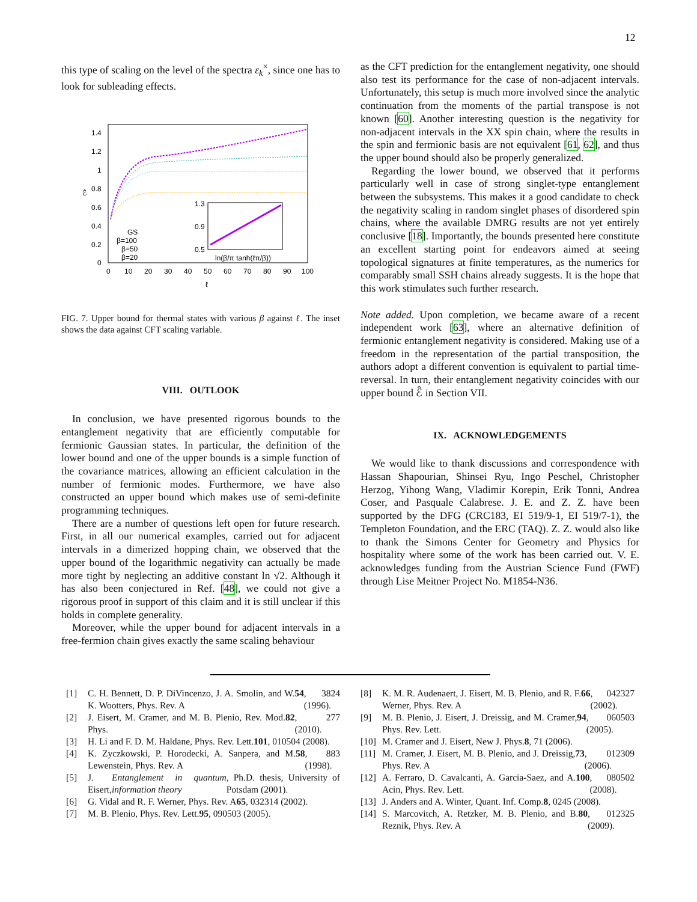12
this type of scaling on the level of the spectra ε<sub>k</sub><sup>×</sup>, since one has to look for subleading effects.
ℰ̂
1.4
1.2
1
0.8
0.6
0.4
0.2
0
0
10
20
30
40
50
60
70
80
90
100
ℓ
1.3
0.9
0.5
ln(β/π tanh(ℓπ/β))
GS
β=100
β=50
β=20
FIG. 7. Upper bound for thermal states with various β against ℓ. The inset shows the data against CFT scaling variable.
VIII. OUTLOOK
In conclusion, we have presented rigorous bounds to the entanglement negativity that are efficiently computable for fermionic Gaussian states. In particular, the definition of the lower bound and one of the upper bounds is a simple function of the covariance matrices, allowing an efficient calculation in the number of fermionic modes. Furthermore, we have also constructed an upper bound which makes use of semi-definite programming techniques.
There are a number of questions left open for future research. First, in all our numerical examples, carried out for adjacent intervals in a dimerized hopping chain, we observed that the upper bound of the logarithmic negativity can actually be made more tight by neglecting an additive constant ln √2. Although it has also been conjectured in Ref. [48], we could not give a rigorous proof in support of this claim and it is still unclear if this holds in complete generality.
Moreover, while the upper bound for adjacent intervals in a free-fermion chain gives exactly the same scaling behaviour
as the CFT prediction for the entanglement negativity, one should also test its performance for the case of non-adjacent intervals. Unfortunately, this setup is much more involved since the analytic continuation from the moments of the partial transpose is not known [60]. Another interesting question is the negativity for non-adjacent intervals in the XX spin chain, where the results in the spin and fermionic basis are not equivalent [61, 62], and thus the upper bound should also be properly generalized.
Regarding the lower bound, we observed that it performs particularly well in case of strong singlet-type entanglement between the subsystems. This makes it a good candidate to check the negativity scaling in random singlet phases of disordered spin chains, where the available DMRG results are not yet entirely conclusive [18]. Importantly, the bounds presented here constitute an excellent starting point for endeavors aimed at seeing topological signatures at finite temperatures, as the numerics for comparably small SSH chains already suggests. It is the hope that this work stimulates such further research.
Note added. Upon completion, we became aware of a recent independent work [63], where an alternative definition of fermionic entanglement negativity is considered. Making use of a freedom in the representation of the partial transposition, the authors adopt a different convention is equivalent to partial time-reversal. In turn, their entanglement negativity coincides with our upper bound ℰ̂ in Section VII.
IX. ACKNOWLEDGEMENTS
We would like to thank discussions and correspondence with Hassan Shapourian, Shinsei Ryu, Ingo Peschel, Christopher Herzog, Yihong Wang, Vladimir Korepin, Erik Tonni, Andrea Coser, and Pasquale Calabrese. J. E. and Z. Z. have been supported by the DFG (CRC183, EI 519/9-1, EI 519/7-1), the Templeton Foundation, and the ERC (TAQ). Z. Z. would also like to thank the Simons Center for Geometry and Physics for hospitality where some of the work has been carried out. V. E. acknowledges funding from the Austrian Science Fund (FWF) through Lise Meitner Project No. M1854-N36.
[1] C. H. Bennett, D. P. DiVincenzo, J. A. Smolin, and W. K. Wootters, Phys. Rev. A 54, 3824 (1996).
[2] J. Eisert, M. Cramer, and M. B. Plenio, Rev. Mod. Phys. 82, 277 (2010).
[3] H. Li and F. D. M. Haldane, Phys. Rev. Lett. 101, 010504 (2008).
[4] K. Zyczkowski, P. Horodecki, A. Sanpera, and M. Lewenstein, Phys. Rev. A 58, 883 (1998).
[5] J. Eisert, Entanglement in quantum information theory, Ph.D. thesis, University of Potsdam (2001).
[6] G. Vidal and R. F. Werner, Phys. Rev. A 65, 032314 (2002).
[7] M. B. Plenio, Phys. Rev. Lett. 95, 090503 (2005).
[8] K. M. R. Audenaert, J. Eisert, M. B. Plenio, and R. F. Werner, Phys. Rev. A 66, 042327 (2002).
[9] M. B. Plenio, J. Eisert, J. Dreissig, and M. Cramer, Phys. Rev. Lett. 94, 060503 (2005).
[10] M. Cramer and J. Eisert, New J. Phys. 8, 71 (2006).
[11] M. Cramer, J. Eisert, M. B. Plenio, and J. Dreissig, Phys. Rev. A 73, 012309 (2006).
[12] A. Ferraro, D. Cavalcanti, A. Garcia-Saez, and A. Acin, Phys. Rev. Lett. 100, 080502 (2008).
[13] J. Anders and A. Winter, Quant. Inf. Comp. 8, 0245 (2008).
[14] S. Marcovitch, A. Retzker, M. B. Plenio, and B. Reznik, Phys. Rev. A 80, 012325 (2009).